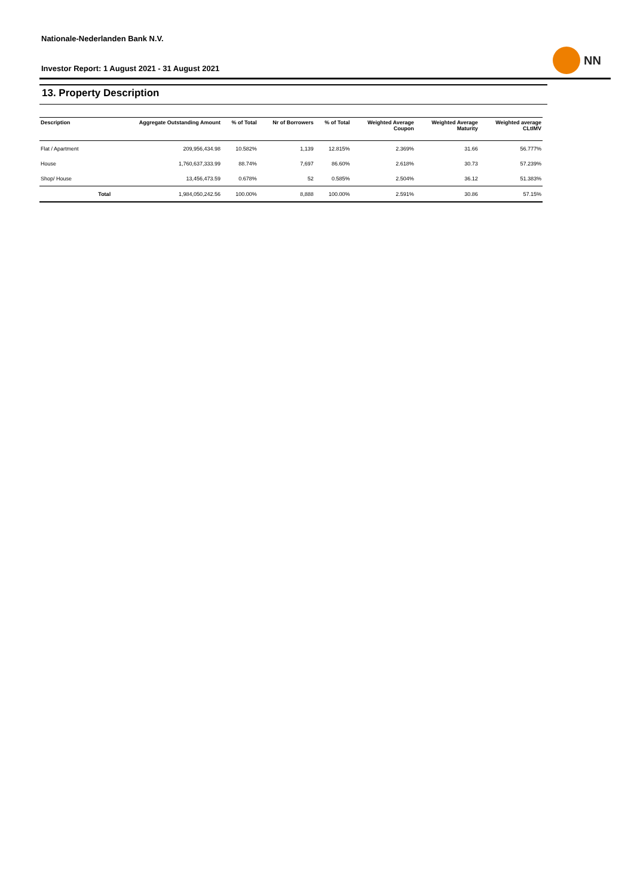Nationale-Nederlanden Bank N.V.
Investor Report: 1 August 2021 - 31 August 2021
NN
13. Property Description
| Description | | Aggregate Outstanding Amount | % of Total | Nr of Borrowers | % of Total | Weighted Average Coupon | Weighted Average Maturity | Weighted average CLtIMV |
| --- | --- | --- | --- | --- | --- | --- | --- | --- |
| Flat / Apartment | | 209,956,434.98 | 10.582% | 1,139 | 12.815% | 2.369% | 31.66 | 56.777% |
| House | | 1,760,637,333.99 | 88.74% | 7,697 | 86.60% | 2.618% | 30.73 | 57.239% |
| Shop/ House | | 13,456,473.59 | 0.678% | 52 | 0.585% | 2.504% | 36.12 | 51.383% |
| | Total | 1,984,050,242.56 | 100.00% | 8,888 | 100.00% | 2.591% | 30.86 | 57.15% |